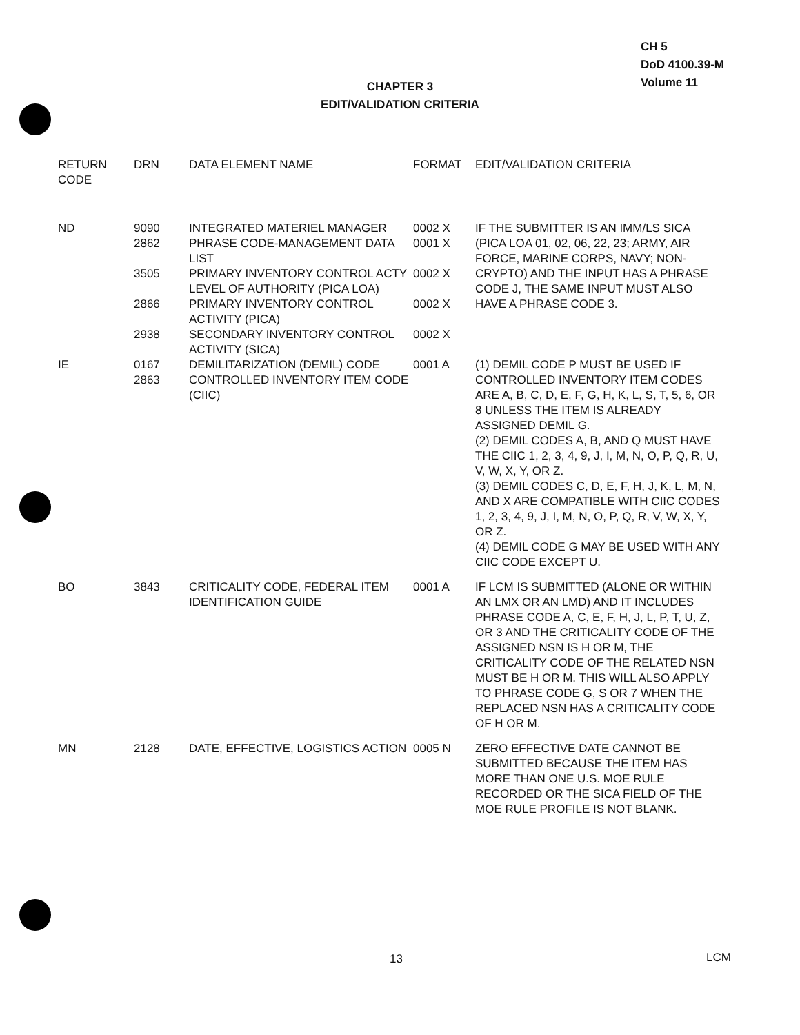CH 5
DoD 4100.39-M
Volume 11
CHAPTER 3
EDIT/VALIDATION CRITERIA
| RETURN CODE | DRN | DATA ELEMENT NAME | FORMAT | EDIT/VALIDATION CRITERIA |
| --- | --- | --- | --- | --- |
| ND | 9090 | INTEGRATED MATERIEL MANAGER | 0002 X | IF THE SUBMITTER IS AN IMM/LS SICA (PICA LOA 01, 02, 06, 22, 23; ARMY, AIR FORCE, MARINE CORPS, NAVY; NON-CRYPTO) AND THE INPUT HAS A PHRASE CODE J, THE SAME INPUT MUST ALSO HAVE A PHRASE CODE 3. |
| | 2862 | PHRASE CODE-MANAGEMENT DATA LIST | 0001 X | |
| | 3505 | PRIMARY INVENTORY CONTROL ACTY LEVEL OF AUTHORITY (PICA LOA) | 0002 X | |
| | 2866 | PRIMARY INVENTORY CONTROL ACTIVITY (PICA) | 0002 X | |
| | 2938 | SECONDARY INVENTORY CONTROL ACTIVITY (SICA) | 0002 X | |
| IE | 0167 2863 | DEMILITARIZATION (DEMIL) CODE CONTROLLED INVENTORY ITEM CODE (CIIC) | 0001 A | (1) DEMIL CODE P MUST BE USED IF CONTROLLED INVENTORY ITEM CODES ARE A, B, C, D, E, F, G, H, K, L, S, T, 5, 6, OR 8 UNLESS THE ITEM IS ALREADY ASSIGNED DEMIL G. (2) DEMIL CODES A, B, AND Q MUST HAVE THE CIIC 1, 2, 3, 4, 9, J, I, M, N, O, P, Q, R, U, V, W, X, Y, OR Z. (3) DEMIL CODES C, D, E, F, H, J, K, L, M, N, AND X ARE COMPATIBLE WITH CIIC CODES 1, 2, 3, 4, 9, J, I, M, N, O, P, Q, R, V, W, X, Y, OR Z. (4) DEMIL CODE G MAY BE USED WITH ANY CIIC CODE EXCEPT U. |
| BO | 3843 | CRITICALITY CODE, FEDERAL ITEM IDENTIFICATION GUIDE | 0001 A | IF LCM IS SUBMITTED (ALONE OR WITHIN AN LMX OR AN LMD) AND IT INCLUDES PHRASE CODE A, C, E, F, H, J, L, P, T, U, Z, OR 3 AND THE CRITICALITY CODE OF THE ASSIGNED NSN IS H OR M, THE CRITICALITY CODE OF THE RELATED NSN MUST BE H OR M. THIS WILL ALSO APPLY TO PHRASE CODE G, S OR 7 WHEN THE REPLACED NSN HAS A CRITICALITY CODE OF H OR M. |
| MN | 2128 | DATE, EFFECTIVE, LOGISTICS ACTION | 0005 N | ZERO EFFECTIVE DATE CANNOT BE SUBMITTED BECAUSE THE ITEM HAS MORE THAN ONE U.S. MOE RULE RECORDED OR THE SICA FIELD OF THE MOE RULE PROFILE IS NOT BLANK. |
13 LCM